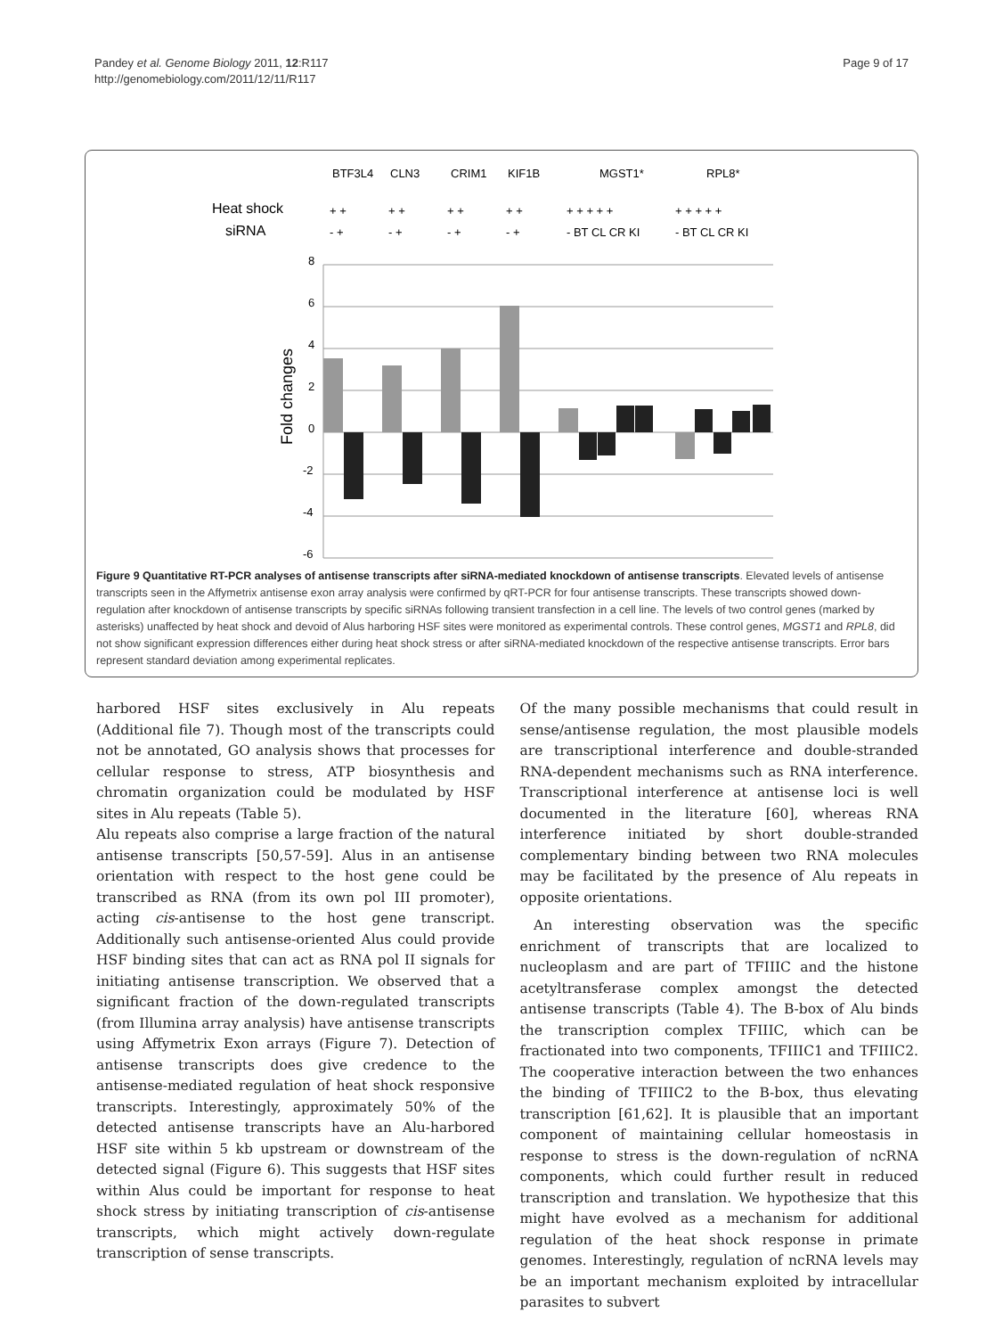Pandey et al. Genome Biology 2011, 12:R117
http://genomebiology.com/2011/12/11/R117
Page 9 of 17
BTF3L4
CLN3
CRIM1
KIF1B
MGST1*
RPL8*
Heat shock
siRNA
8
6
4
2
0
-2
-4
-6
Fold changes
+ +
- +
+ +
- +
+ +
- +
+ +
- +
+ + + + +
- BT CL CR KI
+ + + + +
- BT CL CR KI
Figure 9 Quantitative RT-PCR analyses of antisense transcripts after siRNA-mediated knockdown of antisense transcripts. Elevated levels of antisense transcripts seen in the Affymetrix antisense exon array analysis were confirmed by qRT-PCR for four antisense transcripts. These transcripts showed down-regulation after knockdown of antisense transcripts by specific siRNAs following transient transfection in a cell line. The levels of two control genes (marked by asterisks) unaffected by heat shock and devoid of Alus harboring HSF sites were monitored as experimental controls. These control genes, MGST1 and RPL8, did not show significant expression differences either during heat shock stress or after siRNA-mediated knockdown of the respective antisense transcripts. Error bars represent standard deviation among experimental replicates.
harbored HSF sites exclusively in Alu repeats (Additional file 7). Though most of the transcripts could not be annotated, GO analysis shows that processes for cellular response to stress, ATP biosynthesis and chromatin organization could be modulated by HSF sites in Alu repeats (Table 5).
Alu repeats also comprise a large fraction of the natural antisense transcripts [50,57-59]. Alus in an antisense orientation with respect to the host gene could be transcribed as RNA (from its own pol III promoter), acting cis-antisense to the host gene transcript. Additionally such antisense-oriented Alus could provide HSF binding sites that can act as RNA pol II signals for initiating antisense transcription. We observed that a significant fraction of the down-regulated transcripts (from Illumina array analysis) have antisense transcripts using Affymetrix Exon arrays (Figure 7). Detection of antisense transcripts does give credence to the antisense-mediated regulation of heat shock responsive transcripts. Interestingly, approximately 50% of the detected antisense transcripts have an Alu-harbored HSF site within 5 kb upstream or downstream of the detected signal (Figure 6). This suggests that HSF sites within Alus could be important for response to heat shock stress by initiating transcription of cis-antisense transcripts, which might actively down-regulate transcription of sense transcripts.
Of the many possible mechanisms that could result in sense/antisense regulation, the most plausible models are transcriptional interference and double-stranded RNA-dependent mechanisms such as RNA interference. Transcriptional interference at antisense loci is well documented in the literature [60], whereas RNA interference initiated by short double-stranded complementary binding between two RNA molecules may be facilitated by the presence of Alu repeats in opposite orientations.
An interesting observation was the specific enrichment of transcripts that are localized to nucleoplasm and are part of TFIIIC and the histone acetyltransferase complex amongst the detected antisense transcripts (Table 4). The B-box of Alu binds the transcription complex TFIIIC, which can be fractionated into two components, TFIIIC1 and TFIIIC2. The cooperative interaction between the two enhances the binding of TFIIIC2 to the B-box, thus elevating transcription [61,62]. It is plausible that an important component of maintaining cellular homeostasis in response to stress is the down-regulation of ncRNA components, which could further result in reduced transcription and translation. We hypothesize that this might have evolved as a mechanism for additional regulation of the heat shock response in primate genomes. Interestingly, regulation of ncRNA levels may be an important mechanism exploited by intracellular parasites to subvert